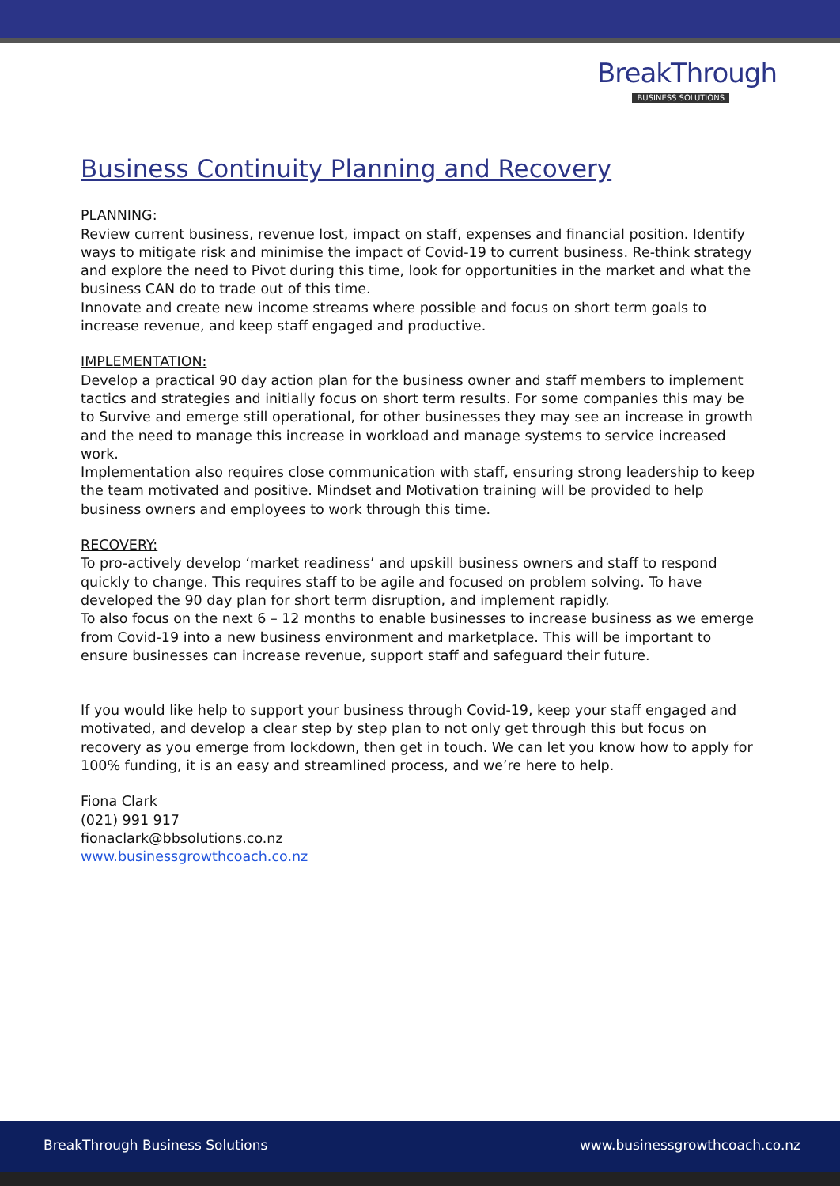BreakThrough
BUSINESS SOLUTIONS
Business Continuity Planning and Recovery
PLANNING:
Review current business, revenue lost, impact on staff, expenses and financial position. Identify ways to mitigate risk and minimise the impact of Covid-19 to current business. Re-think strategy and explore the need to Pivot during this time, look for opportunities in the market and what the business CAN do to trade out of this time.
Innovate and create new income streams where possible and focus on short term goals to increase revenue, and keep staff engaged and productive.
IMPLEMENTATION:
Develop a practical 90 day action plan for the business owner and staff members to implement tactics and strategies and initially focus on short term results. For some companies this may be to Survive and emerge still operational, for other businesses they may see an increase in growth and the need to manage this increase in workload and manage systems to service increased work.
Implementation also requires close communication with staff, ensuring strong leadership to keep the team motivated and positive. Mindset and Motivation training will be provided to help business owners and employees to work through this time.
RECOVERY:
To pro-actively develop ‘market readiness’ and upskill business owners and staff to respond quickly to change. This requires staff to be agile and focused on problem solving. To have developed the 90 day plan for short term disruption, and implement rapidly.
To also focus on the next 6 – 12 months to enable businesses to increase business as we emerge from Covid-19 into a new business environment and marketplace. This will be important to ensure businesses can increase revenue, support staff and safeguard their future.
If you would like help to support your business through Covid-19, keep your staff engaged and motivated, and develop a clear step by step plan to not only get through this but focus on recovery as you emerge from lockdown, then get in touch. We can let you know how to apply for 100% funding, it is an easy and streamlined process, and we’re here to help.
Fiona Clark
(021) 991 917
fionaclark@bbsolutions.co.nz
www.businessgrowthcoach.co.nz
BreakThrough Business Solutions www.businessgrowthcoach.co.nz